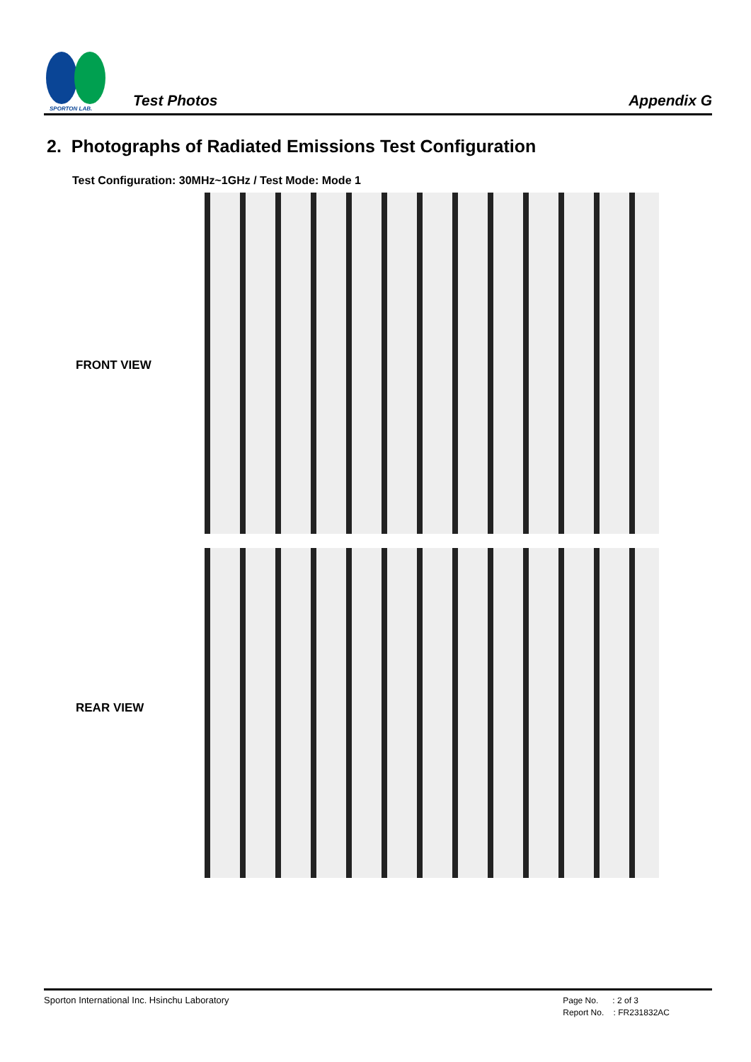SPORTON LAB.
Test Photos
Appendix G
2. Photographs of Radiated Emissions Test Configuration
Test Configuration: 30MHz~1GHz / Test Mode: Mode 1
FRONT VIEW
REAR VIEW
Sporton International Inc. Hsinchu Laboratory
Page No. : 2 of 3
Report No. : FR231832AC